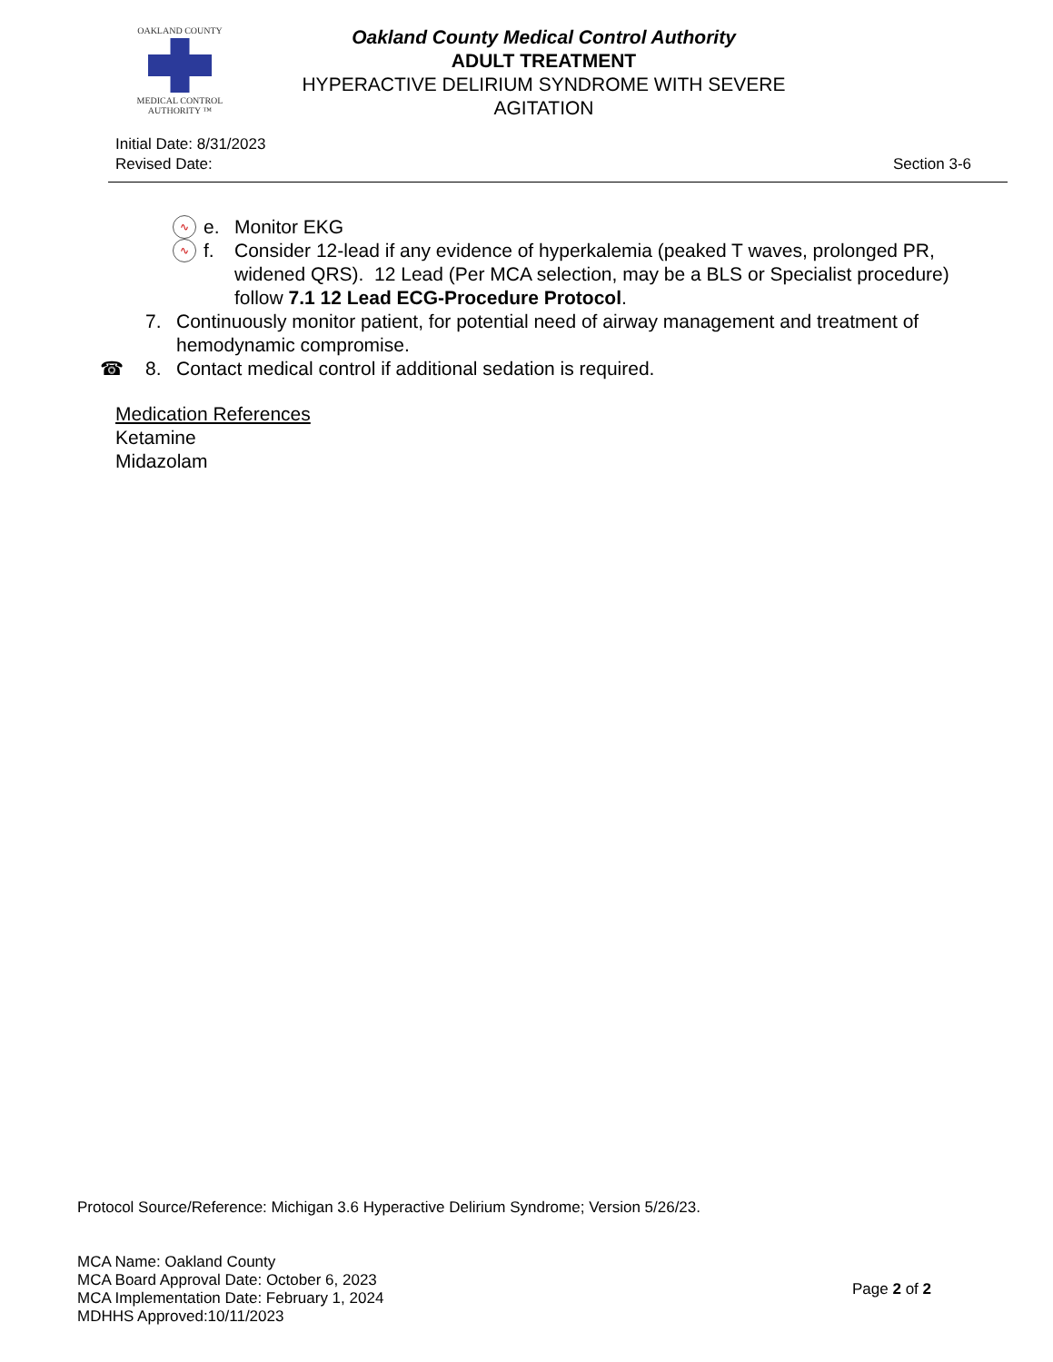OAKLAND COUNTY
MEDICAL CONTROL AUTHORITY ™
Oakland County Medical Control Authority
ADULT TREATMENT
HYPERACTIVE DELIRIUM SYNDROME WITH SEVERE AGITATION
Initial Date: 8/31/2023
Revised Date:
Section 3-6
∿ e. Monitor EKG
∿ f. Consider 12-lead if any evidence of hyperkalemia (peaked T waves, prolonged PR, widened QRS). 12 Lead (Per MCA selection, may be a BLS or Specialist procedure) follow 7.1 12 Lead ECG-Procedure Protocol.
7. Continuously monitor patient, for potential need of airway management and treatment of hemodynamic compromise.
☎ 8. Contact medical control if additional sedation is required.
Medication References
Ketamine
Midazolam
Protocol Source/Reference: Michigan 3.6 Hyperactive Delirium Syndrome; Version 5/26/23.
MCA Name: Oakland County
MCA Board Approval Date: October 6, 2023
MCA Implementation Date: February 1, 2024
MDHHS Approved:10/11/2023
Page 2 of 2